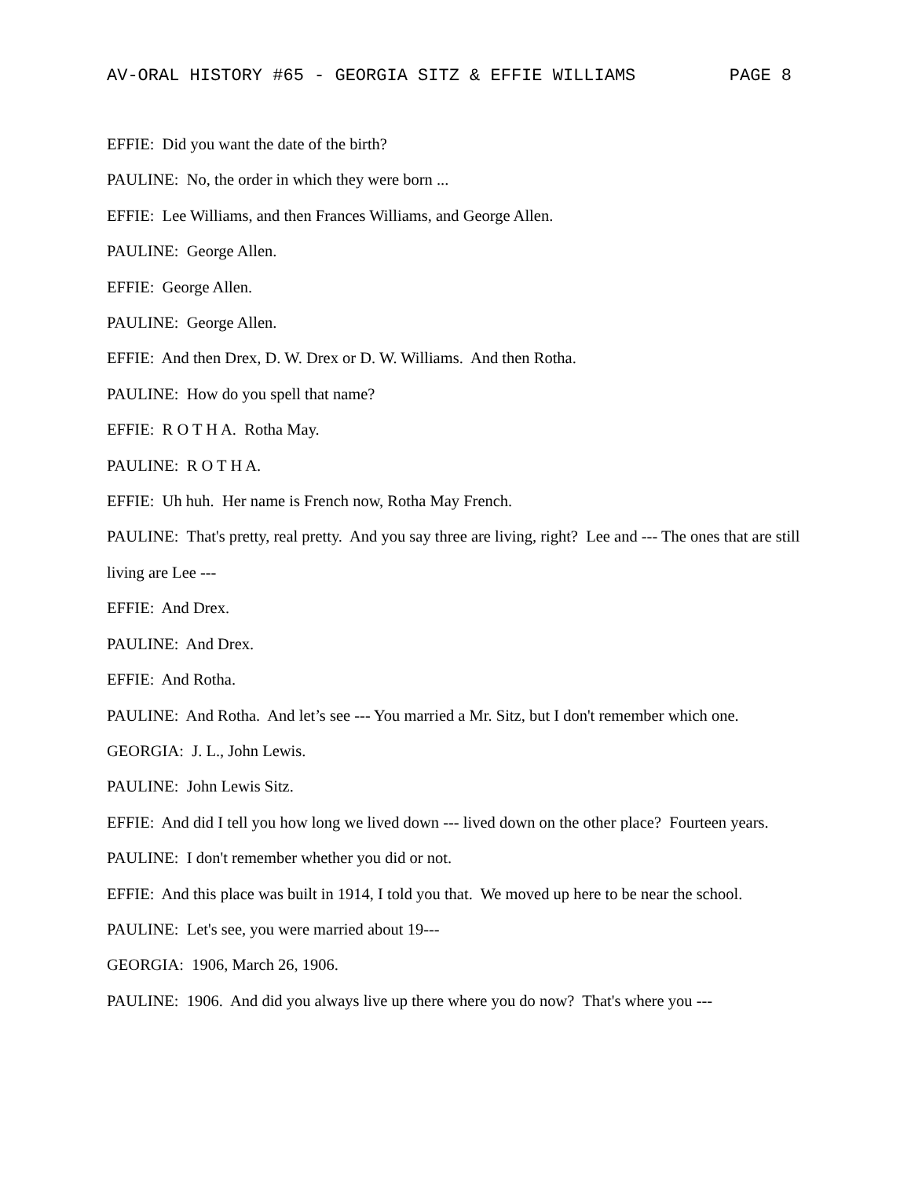AV-ORAL HISTORY #65 - GEORGIA SITZ & EFFIE WILLIAMS PAGE 8
EFFIE: Did you want the date of the birth?
PAULINE: No, the order in which they were born ...
EFFIE: Lee Williams, and then Frances Williams, and George Allen.
PAULINE: George Allen.
EFFIE: George Allen.
PAULINE: George Allen.
EFFIE: And then Drex, D. W. Drex or D. W. Williams. And then Rotha.
PAULINE: How do you spell that name?
EFFIE: R O T H A. Rotha May.
PAULINE: R O T H A.
EFFIE: Uh huh. Her name is French now, Rotha May French.
PAULINE: That's pretty, real pretty. And you say three are living, right? Lee and --- The ones that are still living are Lee ---
EFFIE: And Drex.
PAULINE: And Drex.
EFFIE: And Rotha.
PAULINE: And Rotha. And let’s see --- You married a Mr. Sitz, but I don't remember which one.
GEORGIA: J. L., John Lewis.
PAULINE: John Lewis Sitz.
EFFIE: And did I tell you how long we lived down --- lived down on the other place? Fourteen years.
PAULINE: I don't remember whether you did or not.
EFFIE: And this place was built in 1914, I told you that. We moved up here to be near the school.
PAULINE: Let's see, you were married about 19---
GEORGIA: 1906, March 26, 1906.
PAULINE: 1906. And did you always live up there where you do now? That's where you ---